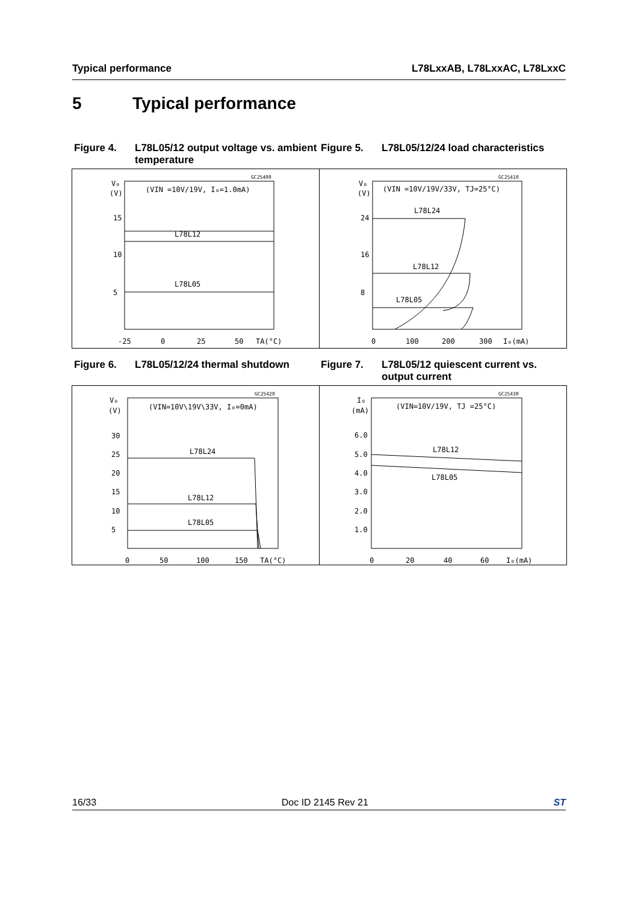Typical performance L78LxxAB, L78LxxAC, L78LxxC
5 Typical performance
Figure 4. L78L05/12 output voltage vs. ambient temperature
Figure 5. L78L05/12/24 load characteristics
GC25400
V₀
(V)
(VIN =10V/19V, I₀=1.0mA)
15
10
5
L78L12
L78L05
-25
0
25
50
TA(°C)
GC25410
V₀
(V)
(VIN =10V/19V/33V, TJ=25°C)
24
16
8
L78L24
L78L12
L78L05
0
100
200
300
I₀(mA)
Figure 6. L78L05/12/24 thermal shutdown Figure 7. L78L05/12 quiescent current vs. output current
GC25420
V₀
(V)
(VIN=10V\19V\33V, I₀=0mA)
30
25
20
15
10
5
L78L24
L78L12
L78L05
0
50
100
150
TA(°C)
GC25430
I₀
(mA)
(VIN=10V/19V, TJ =25°C)
6.0
5.0
4.0
3.0
2.0
1.0
L78L12
L78L05
0
20
40
60
I₀(mA)
16/33 Doc ID 2145 Rev 21 ST